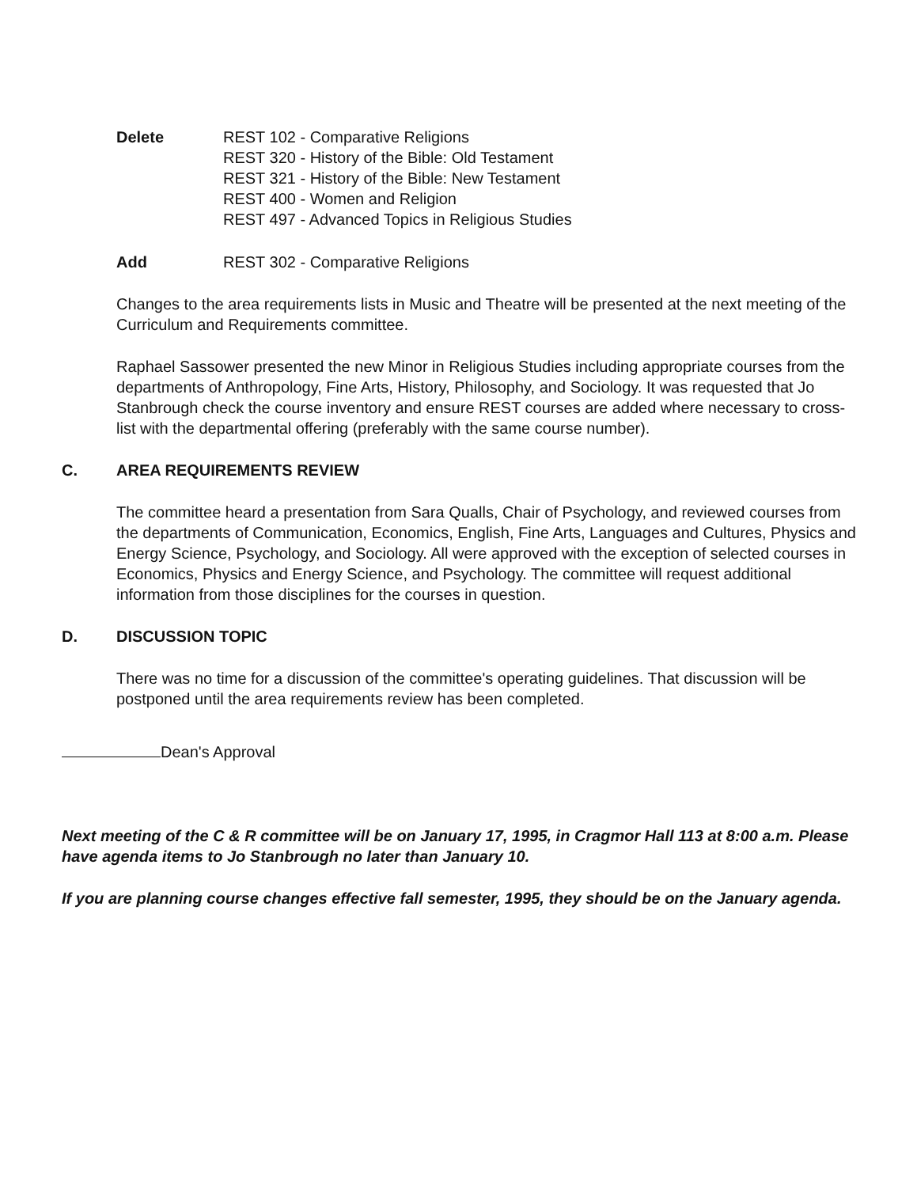Delete REST 102 - Comparative Religions
REST 320 - History of the Bible: Old Testament
REST 321 - History of the Bible: New Testament
REST 400 - Women and Religion
REST 497 - Advanced Topics in Religious Studies
Add REST 302 - Comparative Religions
Changes to the area requirements lists in Music and Theatre will be presented at the next meeting of the Curriculum and Requirements committee.
Raphael Sassower presented the new Minor in Religious Studies including appropriate courses from the departments of Anthropology, Fine Arts, History, Philosophy, and Sociology. It was requested that Jo Stanbrough check the course inventory and ensure REST courses are added where necessary to cross-list with the departmental offering (preferably with the same course number).
C. AREA REQUIREMENTS REVIEW
The committee heard a presentation from Sara Qualls, Chair of Psychology, and reviewed courses from the departments of Communication, Economics, English, Fine Arts, Languages and Cultures, Physics and Energy Science, Psychology, and Sociology. All were approved with the exception of selected courses in Economics, Physics and Energy Science, and Psychology. The committee will request additional information from those disciplines for the courses in question.
D. DISCUSSION TOPIC
There was no time for a discussion of the committee's operating guidelines. That discussion will be postponed until the area requirements review has been completed.
Dean's Approval
Next meeting of the C & R committee will be on January 17, 1995, in Cragmor Hall 113 at 8:00 a.m. Please have agenda items to Jo Stanbrough no later than January 10.
If you are planning course changes effective fall semester, 1995, they should be on the January agenda.